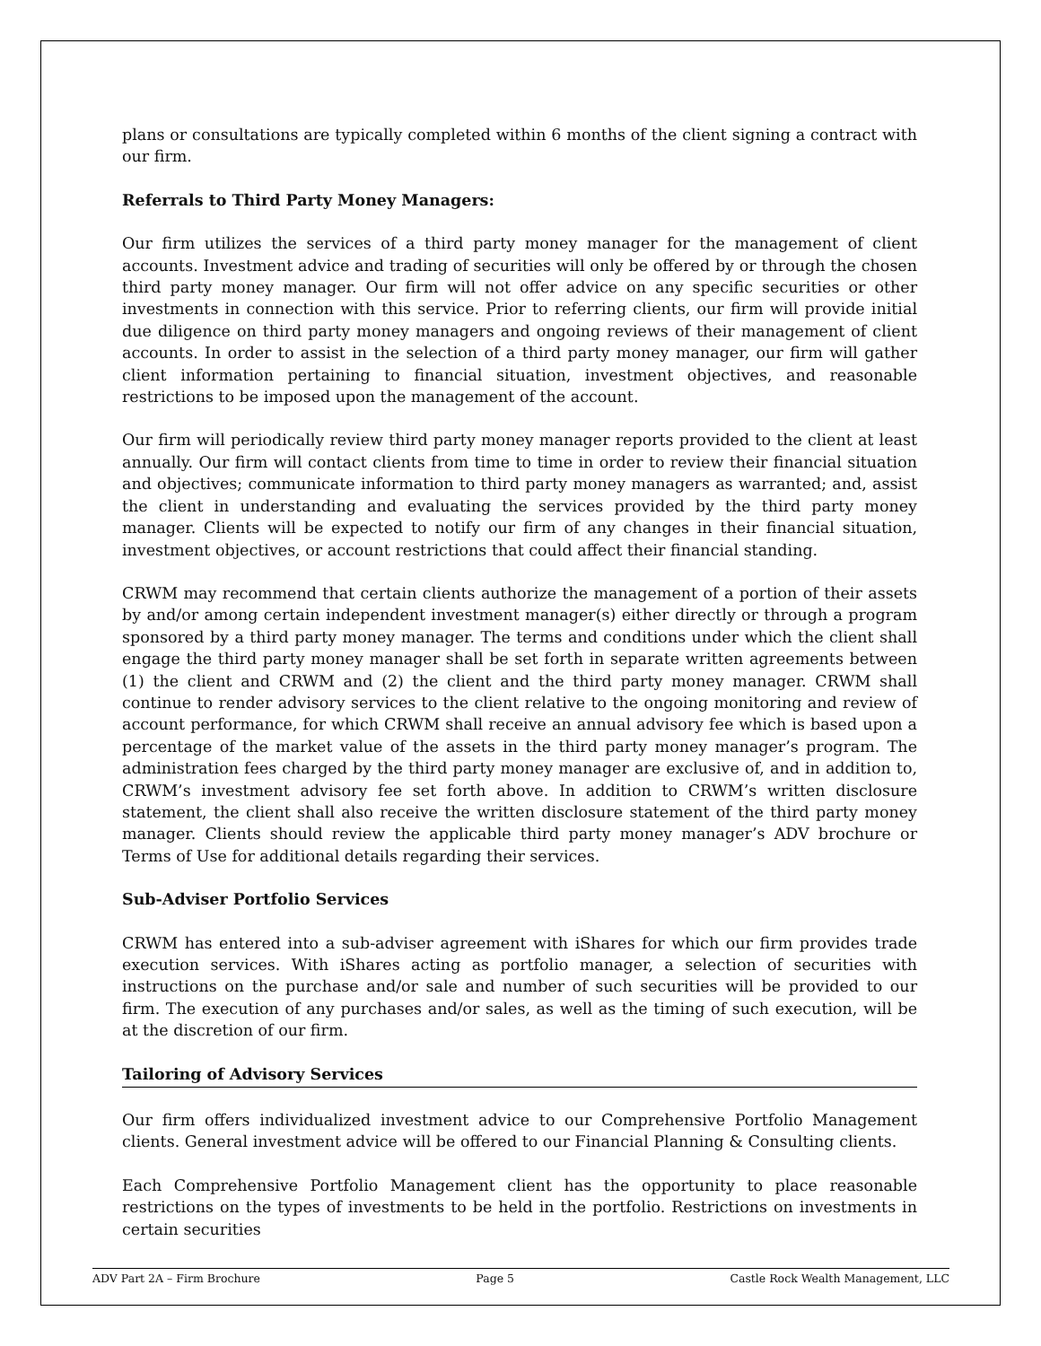plans or consultations are typically completed within 6 months of the client signing a contract with our firm.
Referrals to Third Party Money Managers:
Our firm utilizes the services of a third party money manager for the management of client accounts. Investment advice and trading of securities will only be offered by or through the chosen third party money manager. Our firm will not offer advice on any specific securities or other investments in connection with this service. Prior to referring clients, our firm will provide initial due diligence on third party money managers and ongoing reviews of their management of client accounts. In order to assist in the selection of a third party money manager, our firm will gather client information pertaining to financial situation, investment objectives, and reasonable restrictions to be imposed upon the management of the account.
Our firm will periodically review third party money manager reports provided to the client at least annually. Our firm will contact clients from time to time in order to review their financial situation and objectives; communicate information to third party money managers as warranted; and, assist the client in understanding and evaluating the services provided by the third party money manager. Clients will be expected to notify our firm of any changes in their financial situation, investment objectives, or account restrictions that could affect their financial standing.
CRWM may recommend that certain clients authorize the management of a portion of their assets by and/or among certain independent investment manager(s) either directly or through a program sponsored by a third party money manager. The terms and conditions under which the client shall engage the third party money manager shall be set forth in separate written agreements between (1) the client and CRWM and (2) the client and the third party money manager. CRWM shall continue to render advisory services to the client relative to the ongoing monitoring and review of account performance, for which CRWM shall receive an annual advisory fee which is based upon a percentage of the market value of the assets in the third party money manager’s program. The administration fees charged by the third party money manager are exclusive of, and in addition to, CRWM’s investment advisory fee set forth above. In addition to CRWM’s written disclosure statement, the client shall also receive the written disclosure statement of the third party money manager. Clients should review the applicable third party money manager’s ADV brochure or Terms of Use for additional details regarding their services.
Sub-Adviser Portfolio Services
CRWM has entered into a sub-adviser agreement with iShares for which our firm provides trade execution services. With iShares acting as portfolio manager, a selection of securities with instructions on the purchase and/or sale and number of such securities will be provided to our firm. The execution of any purchases and/or sales, as well as the timing of such execution, will be at the discretion of our firm.
Tailoring of Advisory Services
Our firm offers individualized investment advice to our Comprehensive Portfolio Management clients. General investment advice will be offered to our Financial Planning & Consulting clients.
Each Comprehensive Portfolio Management client has the opportunity to place reasonable restrictions on the types of investments to be held in the portfolio. Restrictions on investments in certain securities
ADV Part 2A – Firm Brochure Page 5 Castle Rock Wealth Management, LLC